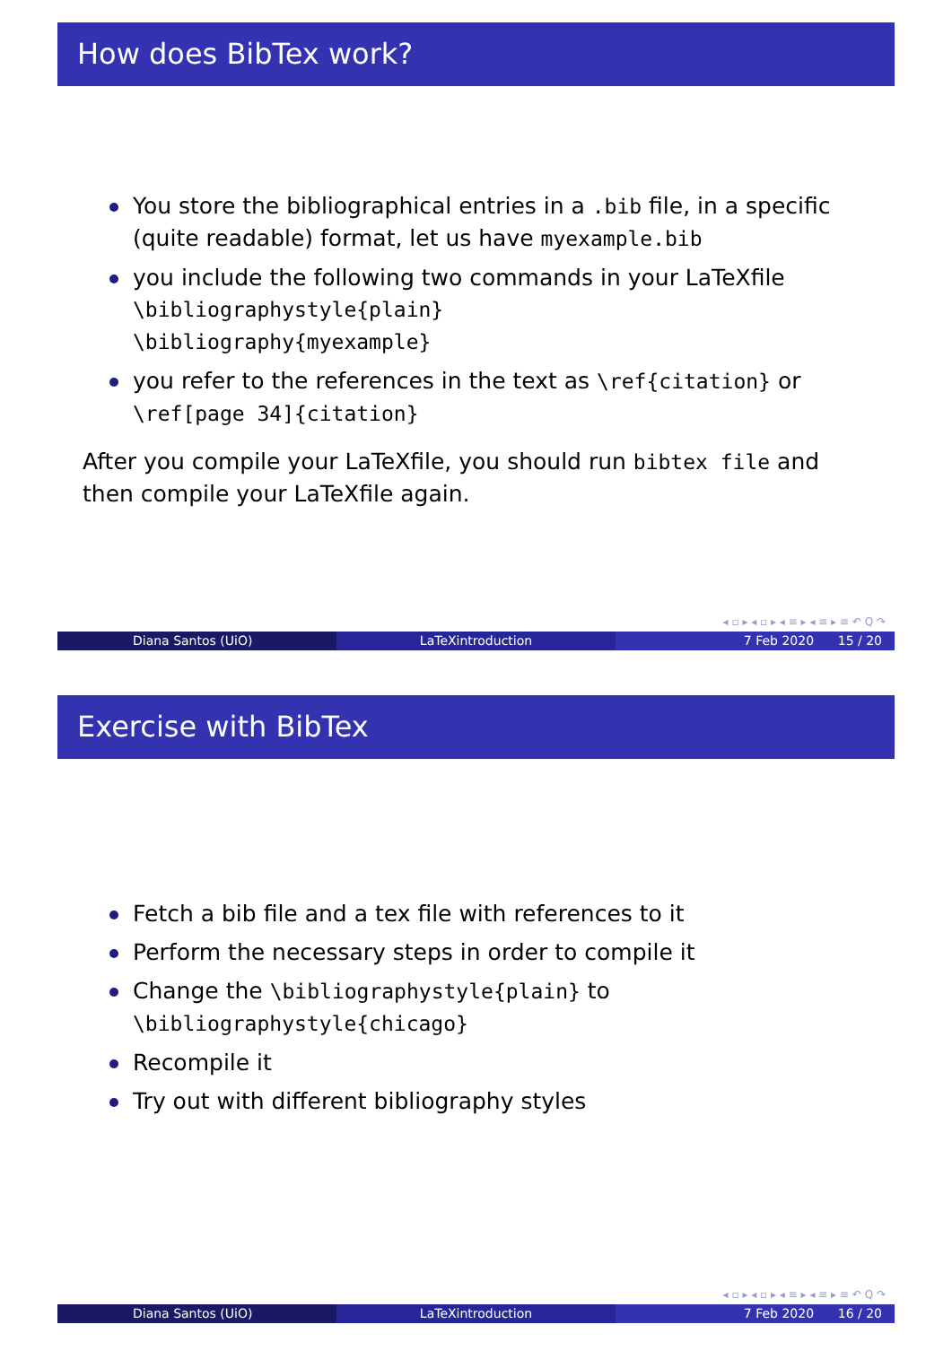How does BibTex work?
You store the bibliographical entries in a .bib file, in a specific (quite readable) format, let us have myexample.bib
you include the following two commands in your LaTeXfile
\bibliographystyle{plain}
\bibliography{myexample}
you refer to the references in the text as \ref{citation} or \ref[page 34]{citation}
After you compile your LaTeXfile, you should run bibtex file and then compile your LaTeXfile again.
◂ ▫ ▸ ◂ ▫ ▸ ◂ ≡ ▸ ◂ ≡ ▸ ≡ ↶ Q ↷
Diana Santos (UiO) LaTeXintroduction 7 Feb 2020 15 / 20
Exercise with BibTex
Fetch a bib file and a tex file with references to it
Perform the necessary steps in order to compile it
Change the \bibliographystyle{plain} to \bibliographystyle{chicago}
Recompile it
Try out with different bibliography styles
◂ ▫ ▸ ◂ ▫ ▸ ◂ ≡ ▸ ◂ ≡ ▸ ≡ ↶ Q ↷
Diana Santos (UiO) LaTeXintroduction 7 Feb 2020 16 / 20